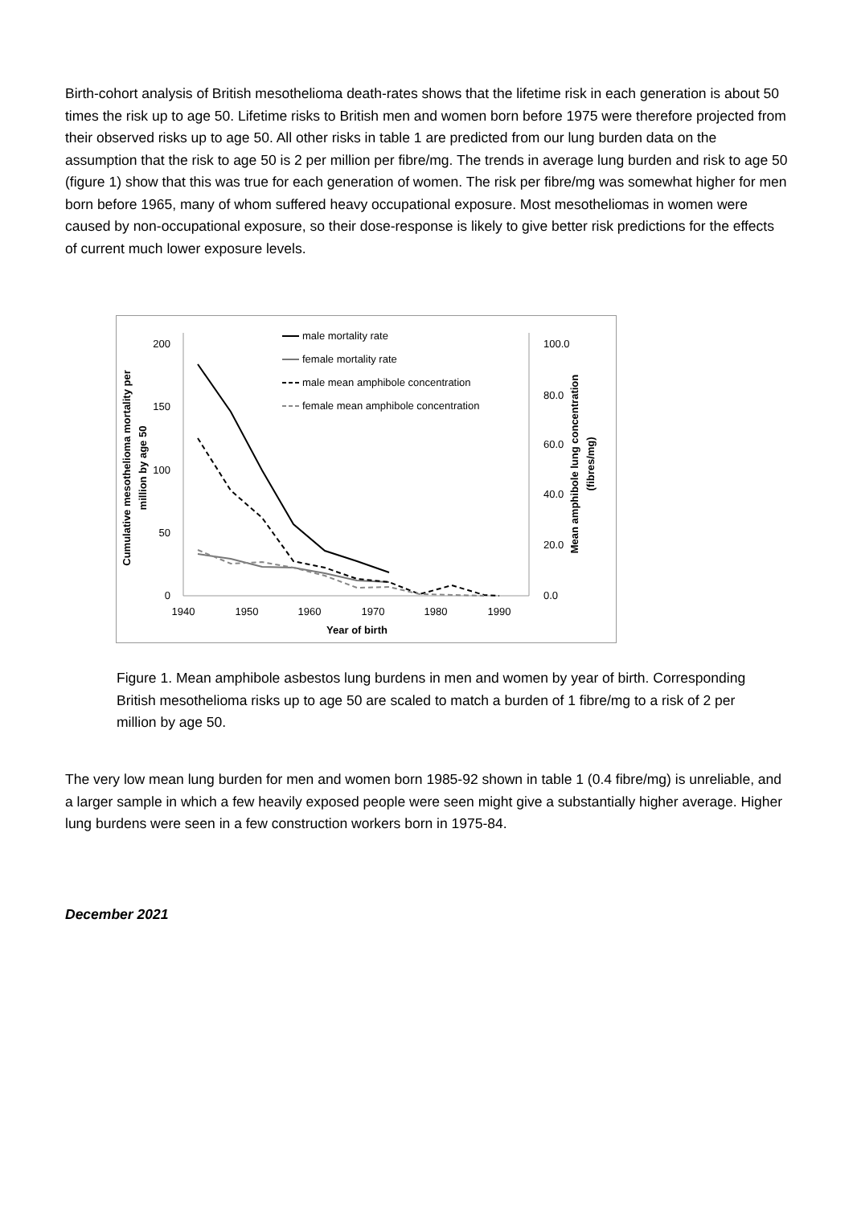Birth-cohort analysis of British mesothelioma death-rates shows that the lifetime risk in each generation is about 50 times the risk up to age 50. Lifetime risks to British men and women born before 1975 were therefore projected from their observed risks up to age 50. All other risks in table 1 are predicted from our lung burden data on the assumption that the risk to age 50 is 2 per million per fibre/mg. The trends in average lung burden and risk to age 50 (figure 1) show that this was true for each generation of women. The risk per fibre/mg was somewhat higher for men born before 1965, many of whom suffered heavy occupational exposure. Most mesotheliomas in women were caused by non-occupational exposure, so their dose-response is likely to give better risk predictions for the effects of current much lower exposure levels.
200
150
100
50
0
100.0
80.0
60.0
40.0
20.0
0.0
1940
1950
1960
1970
1980
1990
Year of birth
Cumulative mesothelioma mortality per
million by age 50
Mean amphibole lung concentration
(fibres/mg)
male mortality rate
female mortality rate
male mean amphibole concentration
female mean amphibole concentration
Figure 1. Mean amphibole asbestos lung burdens in men and women by year of birth. Corresponding British mesothelioma risks up to age 50 are scaled to match a burden of 1 fibre/mg to a risk of 2 per million by age 50.
The very low mean lung burden for men and women born 1985-92 shown in table 1 (0.4 fibre/mg) is unreliable, and a larger sample in which a few heavily exposed people were seen might give a substantially higher average. Higher lung burdens were seen in a few construction workers born in 1975-84.
December 2021